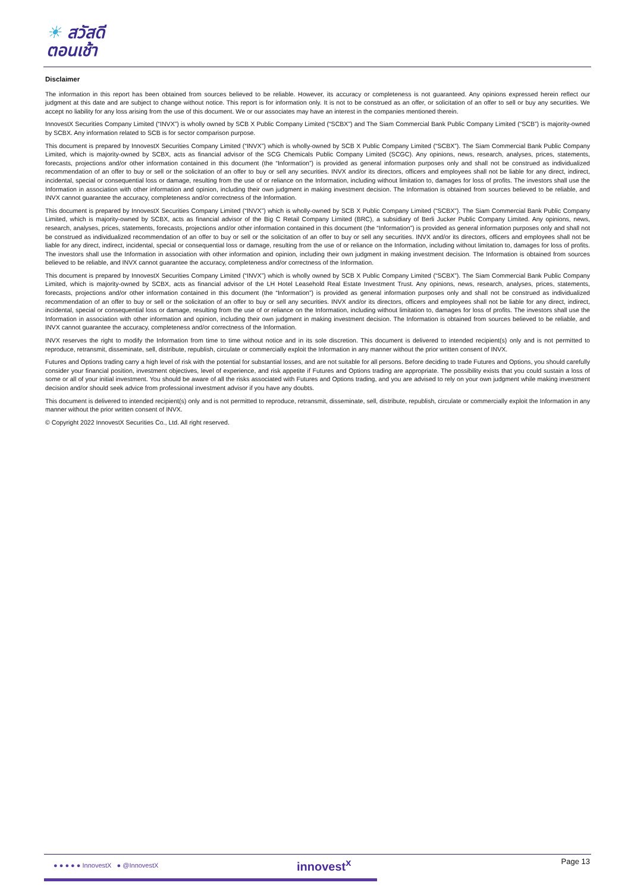☀ สวัสดี
ตอนเช้า
Disclaimer
The information in this report has been obtained from sources believed to be reliable. However, its accuracy or completeness is not guaranteed. Any opinions expressed herein reflect our judgment at this date and are subject to change without notice. This report is for information only. It is not to be construed as an offer, or solicitation of an offer to sell or buy any securities. We accept no liability for any loss arising from the use of this document. We or our associates may have an interest in the companies mentioned therein.
InnovestX Securities Company Limited (“INVX”) is wholly owned by SCB X Public Company Limited (“SCBX”) and The Siam Commercial Bank Public Company Limited (“SCB”) is majority-owned by SCBX. Any information related to SCB is for sector comparison purpose.
This document is prepared by InnovestX Securities Company Limited (“INVX”) which is wholly-owned by SCB X Public Company Limited (“SCBX”). The Siam Commercial Bank Public Company Limited, which is majority-owned by SCBX, acts as financial advisor of the SCG Chemicals Public Company Limited (SCGC). Any opinions, news, research, analyses, prices, statements, forecasts, projections and/or other information contained in this document (the “Information”) is provided as general information purposes only and shall not be construed as individualized recommendation of an offer to buy or sell or the solicitation of an offer to buy or sell any securities. INVX and/or its directors, officers and employees shall not be liable for any direct, indirect, incidental, special or consequential loss or damage, resulting from the use of or reliance on the Information, including without limitation to, damages for loss of profits. The investors shall use the Information in association with other information and opinion, including their own judgment in making investment decision. The Information is obtained from sources believed to be reliable, and INVX cannot guarantee the accuracy, completeness and/or correctness of the Information.
This document is prepared by InnovestX Securities Company Limited (“INVX”) which is wholly-owned by SCB X Public Company Limited (“SCBX”). The Siam Commercial Bank Public Company Limited, which is majority-owned by SCBX, acts as financial advisor of the Big C Retail Company Limited (BRC), a subsidiary of Berli Jucker Public Company Limited. Any opinions, news, research, analyses, prices, statements, forecasts, projections and/or other information contained in this document (the “Information”) is provided as general information purposes only and shall not be construed as individualized recommendation of an offer to buy or sell or the solicitation of an offer to buy or sell any securities. INVX and/or its directors, officers and employees shall not be liable for any direct, indirect, incidental, special or consequential loss or damage, resulting from the use of or reliance on the Information, including without limitation to, damages for loss of profits. The investors shall use the Information in association with other information and opinion, including their own judgment in making investment decision. The Information is obtained from sources believed to be reliable, and INVX cannot guarantee the accuracy, completeness and/or correctness of the Information.
This document is prepared by InnovestX Securities Company Limited (“INVX”) which is wholly owned by SCB X Public Company Limited (“SCBX”). The Siam Commercial Bank Public Company Limited, which is majority-owned by SCBX, acts as financial advisor of the LH Hotel Leasehold Real Estate Investment Trust. Any opinions, news, research, analyses, prices, statements, forecasts, projections and/or other information contained in this document (the “Information”) is provided as general information purposes only and shall not be construed as individualized recommendation of an offer to buy or sell or the solicitation of an offer to buy or sell any securities. INVX and/or its directors, officers and employees shall not be liable for any direct, indirect, incidental, special or consequential loss or damage, resulting from the use of or reliance on the Information, including without limitation to, damages for loss of profits. The investors shall use the Information in association with other information and opinion, including their own judgment in making investment decision. The Information is obtained from sources believed to be reliable, and INVX cannot guarantee the accuracy, completeness and/or correctness of the Information.
INVX reserves the right to modify the Information from time to time without notice and in its sole discretion. This document is delivered to intended recipient(s) only and is not permitted to reproduce, retransmit, disseminate, sell, distribute, republish, circulate or commercially exploit the Information in any manner without the prior written consent of INVX.
Futures and Options trading carry a high level of risk with the potential for substantial losses, and are not suitable for all persons. Before deciding to trade Futures and Options, you should carefully consider your financial position, investment objectives, level of experience, and risk appetite if Futures and Options trading are appropriate. The possibility exists that you could sustain a loss of some or all of your initial investment. You should be aware of all the risks associated with Futures and Options trading, and you are advised to rely on your own judgment while making investment decision and/or should seek advice from professional investment advisor if you have any doubts.
This document is delivered to intended recipient(s) only and is not permitted to reproduce, retransmit, disseminate, sell, distribute, republish, circulate or commercially exploit the Information in any manner without the prior written consent of INVX.
© Copyright 2022 InnovestX Securities Co., Ltd. All right reserved.
● ● ● ● ● InnovestX ● @InnovestX
innovest<sup>x</sup> Page 13